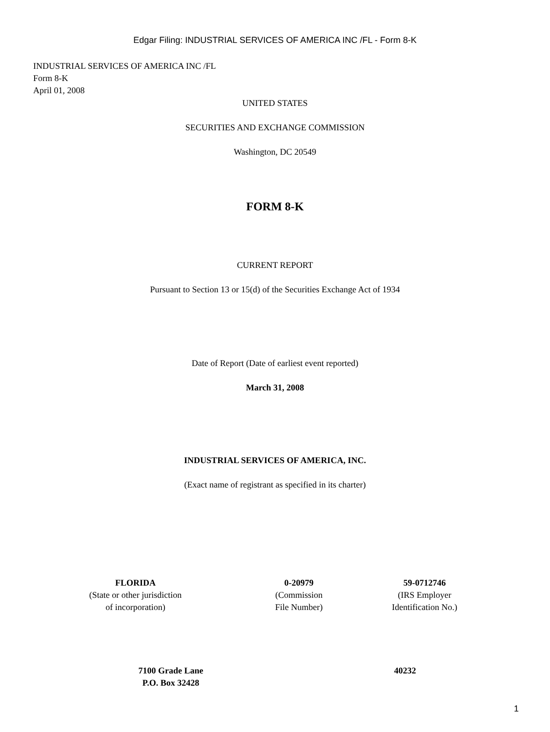Edgar Filing: INDUSTRIAL SERVICES OF AMERICA INC /FL - Form 8-K
INDUSTRIAL SERVICES OF AMERICA INC /FL
Form 8-K
April 01, 2008
UNITED STATES
SECURITIES AND EXCHANGE COMMISSION
Washington, DC 20549
FORM 8-K
CURRENT REPORT
Pursuant to Section 13 or 15(d) of the Securities Exchange Act of 1934
Date of Report (Date of earliest event reported)
March 31, 2008
INDUSTRIAL SERVICES OF AMERICA, INC.
(Exact name of registrant as specified in its charter)
FLORIDA
(State or other jurisdiction
of incorporation)
0-20979
(Commission
File Number)
59-0712746
(IRS Employer
Identification No.)
7100 Grade Lane
P.O. Box 32428
40232
1